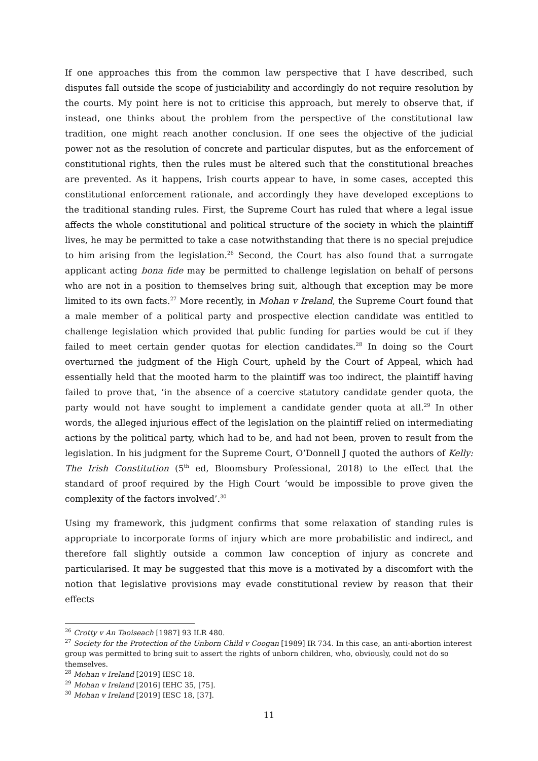If one approaches this from the common law perspective that I have described, such disputes fall outside the scope of justiciability and accordingly do not require resolution by the courts. My point here is not to criticise this approach, but merely to observe that, if instead, one thinks about the problem from the perspective of the constitutional law tradition, one might reach another conclusion. If one sees the objective of the judicial power not as the resolution of concrete and particular disputes, but as the enforcement of constitutional rights, then the rules must be altered such that the constitutional breaches are prevented. As it happens, Irish courts appear to have, in some cases, accepted this constitutional enforcement rationale, and accordingly they have developed exceptions to the traditional standing rules. First, the Supreme Court has ruled that where a legal issue affects the whole constitutional and political structure of the society in which the plaintiff lives, he may be permitted to take a case notwithstanding that there is no special prejudice to him arising from the legislation.<sup>26</sup> Second, the Court has also found that a surrogate applicant acting bona fide may be permitted to challenge legislation on behalf of persons who are not in a position to themselves bring suit, although that exception may be more limited to its own facts.<sup>27</sup> More recently, in Mohan v Ireland, the Supreme Court found that a male member of a political party and prospective election candidate was entitled to challenge legislation which provided that public funding for parties would be cut if they failed to meet certain gender quotas for election candidates.<sup>28</sup> In doing so the Court overturned the judgment of the High Court, upheld by the Court of Appeal, which had essentially held that the mooted harm to the plaintiff was too indirect, the plaintiff having failed to prove that, ‘in the absence of a coercive statutory candidate gender quota, the party would not have sought to implement a candidate gender quota at all.<sup>29</sup> In other words, the alleged injurious effect of the legislation on the plaintiff relied on intermediating actions by the political party, which had to be, and had not been, proven to result from the legislation. In his judgment for the Supreme Court, O’Donnell J quoted the authors of Kelly: The Irish Constitution (5<sup>th</sup> ed, Bloomsbury Professional, 2018) to the effect that the standard of proof required by the High Court ‘would be impossible to prove given the complexity of the factors involved’.<sup>30</sup>
Using my framework, this judgment confirms that some relaxation of standing rules is appropriate to incorporate forms of injury which are more probabilistic and indirect, and therefore fall slightly outside a common law conception of injury as concrete and particularised. It may be suggested that this move is a motivated by a discomfort with the notion that legislative provisions may evade constitutional review by reason that their effects
<sup>26</sup> Crotty v An Taoiseach [1987] 93 ILR 480.
<sup>27</sup> Society for the Protection of the Unborn Child v Coogan [1989] IR 734. In this case, an anti-abortion interest group was permitted to bring suit to assert the rights of unborn children, who, obviously, could not do so themselves.
<sup>28</sup> Mohan v Ireland [2019] IESC 18.
<sup>29</sup> Mohan v Ireland [2016] IEHC 35, [75].
<sup>30</sup> Mohan v Ireland [2019] IESC 18, [37].
11